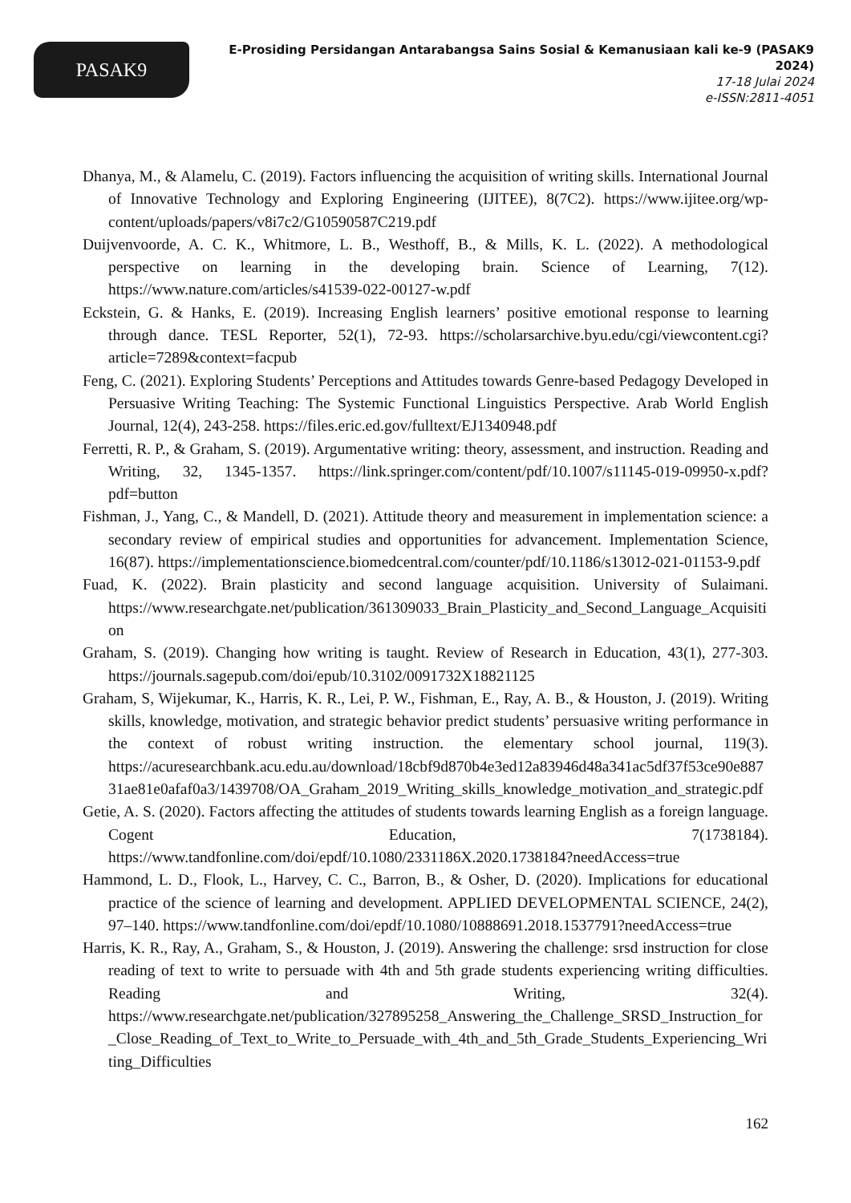PASAK9
E-Prosiding Persidangan Antarabangsa Sains Sosial & Kemanusiaan kali ke-9 (PASAK9 2024)
17-18 Julai 2024
e-ISSN:2811-4051
Dhanya, M., & Alamelu, C. (2019). Factors influencing the acquisition of writing skills. International Journal of Innovative Technology and Exploring Engineering (IJITEE), 8(7C2). https://www.ijitee.org/wp-content/uploads/papers/v8i7c2/G10590587C219.pdf
Duijvenvoorde, A. C. K., Whitmore, L. B., Westhoff, B., & Mills, K. L. (2022). A methodological perspective on learning in the developing brain. Science of Learning, 7(12). https://www.nature.com/articles/s41539-022-00127-w.pdf
Eckstein, G. & Hanks, E. (2019). Increasing English learners’ positive emotional response to learning through dance. TESL Reporter, 52(1), 72-93. https://scholarsarchive.byu.edu/cgi/viewcontent.cgi?article=7289&context=facpub
Feng, C. (2021). Exploring Students’ Perceptions and Attitudes towards Genre-based Pedagogy Developed in Persuasive Writing Teaching: The Systemic Functional Linguistics Perspective. Arab World English Journal, 12(4), 243-258. https://files.eric.ed.gov/fulltext/EJ1340948.pdf
Ferretti, R. P., & Graham, S. (2019). Argumentative writing: theory, assessment, and instruction. Reading and Writing, 32, 1345-1357. https://link.springer.com/content/pdf/10.1007/s11145-019-09950-x.pdf?pdf=button
Fishman, J., Yang, C., & Mandell, D. (2021). Attitude theory and measurement in implementation science: a secondary review of empirical studies and opportunities for advancement. Implementation Science, 16(87). https://implementationscience.biomedcentral.com/counter/pdf/10.1186/s13012-021-01153-9.pdf
Fuad, K. (2022). Brain plasticity and second language acquisition. University of Sulaimani. https://www.researchgate.net/publication/361309033_Brain_Plasticity_and_Second_Language_Acquisition
Graham, S. (2019). Changing how writing is taught. Review of Research in Education, 43(1), 277-303. https://journals.sagepub.com/doi/epub/10.3102/0091732X18821125
Graham, S, Wijekumar, K., Harris, K. R., Lei, P. W., Fishman, E., Ray, A. B., & Houston, J. (2019). Writing skills, knowledge, motivation, and strategic behavior predict students’ persuasive writing performance in the context of robust writing instruction. the elementary school journal, 119(3). https://acuresearchbank.acu.edu.au/download/18cbf9d870b4e3ed12a83946d48a341ac5df37f53ce90e88731ae81e0afaf0a3/1439708/OA_Graham_2019_Writing_skills_knowledge_motivation_and_strategic.pdf
Getie, A. S. (2020). Factors affecting the attitudes of students towards learning English as a foreign language. Cogent Education, 7(1738184). https://www.tandfonline.com/doi/epdf/10.1080/2331186X.2020.1738184?needAccess=true
Hammond, L. D., Flook, L., Harvey, C. C., Barron, B., & Osher, D. (2020). Implications for educational practice of the science of learning and development. APPLIED DEVELOPMENTAL SCIENCE, 24(2), 97–140. https://www.tandfonline.com/doi/epdf/10.1080/10888691.2018.1537791?needAccess=true
Harris, K. R., Ray, A., Graham, S., & Houston, J. (2019). Answering the challenge: srsd instruction for close reading of text to write to persuade with 4th and 5th grade students experiencing writing difficulties. Reading and Writing, 32(4). https://www.researchgate.net/publication/327895258_Answering_the_Challenge_SRSD_Instruction_for_Close_Reading_of_Text_to_Write_to_Persuade_with_4th_and_5th_Grade_Students_Experiencing_Writing_Difficulties
162